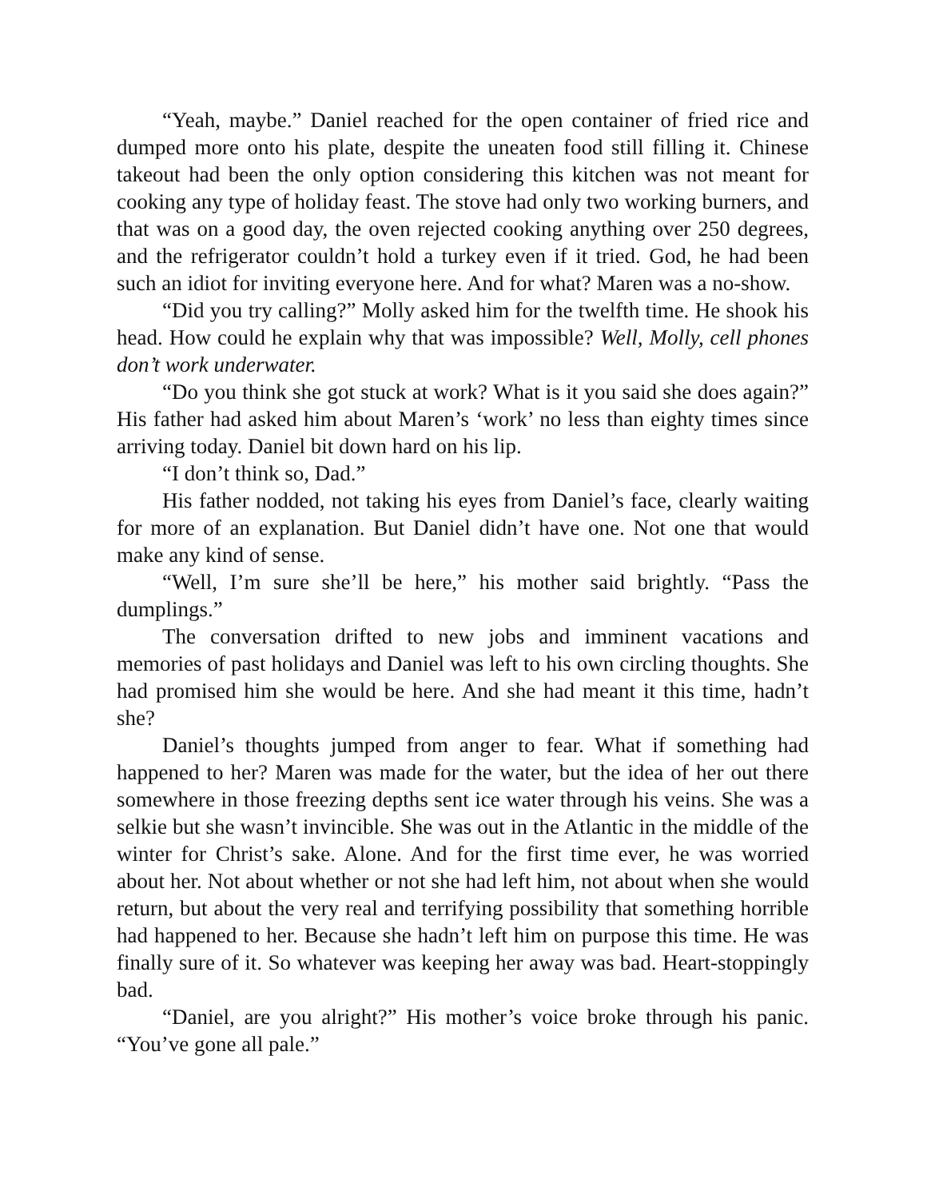“Yeah, maybe.” Daniel reached for the open container of fried rice and dumped more onto his plate, despite the uneaten food still filling it. Chinese takeout had been the only option considering this kitchen was not meant for cooking any type of holiday feast. The stove had only two working burners, and that was on a good day, the oven rejected cooking anything over 250 degrees, and the refrigerator couldn’t hold a turkey even if it tried. God, he had been such an idiot for inviting everyone here. And for what? Maren was a no-show.
“Did you try calling?” Molly asked him for the twelfth time. He shook his head. How could he explain why that was impossible? Well, Molly, cell phones don’t work underwater.
“Do you think she got stuck at work? What is it you said she does again?” His father had asked him about Maren’s ‘work’ no less than eighty times since arriving today. Daniel bit down hard on his lip.
“I don’t think so, Dad.”
His father nodded, not taking his eyes from Daniel’s face, clearly waiting for more of an explanation. But Daniel didn’t have one. Not one that would make any kind of sense.
“Well, I’m sure she’ll be here,” his mother said brightly. “Pass the dumplings.”
The conversation drifted to new jobs and imminent vacations and memories of past holidays and Daniel was left to his own circling thoughts. She had promised him she would be here. And she had meant it this time, hadn’t she?
Daniel’s thoughts jumped from anger to fear. What if something had happened to her? Maren was made for the water, but the idea of her out there somewhere in those freezing depths sent ice water through his veins. She was a selkie but she wasn’t invincible. She was out in the Atlantic in the middle of the winter for Christ’s sake. Alone. And for the first time ever, he was worried about her. Not about whether or not she had left him, not about when she would return, but about the very real and terrifying possibility that something horrible had happened to her. Because she hadn’t left him on purpose this time. He was finally sure of it. So whatever was keeping her away was bad. Heart-stoppingly bad.
“Daniel, are you alright?” His mother’s voice broke through his panic. “You’ve gone all pale.”